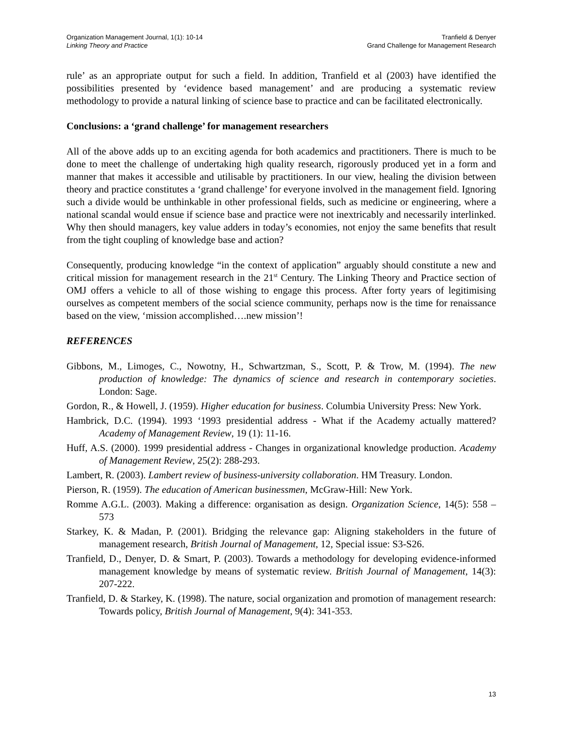Organization Management Journal, 1(1): 10-14
Linking Theory and Practice
Tranfield & Denyer
Grand Challenge for Management Research
rule’ as an appropriate output for such a field. In addition, Tranfield et al (2003) have identified the possibilities presented by ‘evidence based management’ and are producing a systematic review methodology to provide a natural linking of science base to practice and can be facilitated electronically.
Conclusions: a ‘grand challenge’ for management researchers
All of the above adds up to an exciting agenda for both academics and practitioners. There is much to be done to meet the challenge of undertaking high quality research, rigorously produced yet in a form and manner that makes it accessible and utilisable by practitioners. In our view, healing the division between theory and practice constitutes a ‘grand challenge’ for everyone involved in the management field. Ignoring such a divide would be unthinkable in other professional fields, such as medicine or engineering, where a national scandal would ensue if science base and practice were not inextricably and necessarily interlinked. Why then should managers, key value adders in today’s economies, not enjoy the same benefits that result from the tight coupling of knowledge base and action?
Consequently, producing knowledge “in the context of application” arguably should constitute a new and critical mission for management research in the 21<sup>st</sup> Century. The Linking Theory and Practice section of OMJ offers a vehicle to all of those wishing to engage this process. After forty years of legitimising ourselves as competent members of the social science community, perhaps now is the time for renaissance based on the view, ‘mission accomplished….new mission’!
REFERENCES
Gibbons, M., Limoges, C., Nowotny, H., Schwartzman, S., Scott, P. & Trow, M. (1994). The new production of knowledge: The dynamics of science and research in contemporary societies. London: Sage.
Gordon, R., & Howell, J. (1959). Higher education for business. Columbia University Press: New York.
Hambrick, D.C. (1994). 1993 ‘1993 presidential address - What if the Academy actually mattered? Academy of Management Review, 19 (1): 11-16.
Huff, A.S. (2000). 1999 presidential address - Changes in organizational knowledge production. Academy of Management Review, 25(2): 288-293.
Lambert, R. (2003). Lambert review of business-university collaboration. HM Treasury. London.
Pierson, R. (1959). The education of American businessmen, McGraw-Hill: New York.
Romme A.G.L. (2003). Making a difference: organisation as design. Organization Science, 14(5): 558 – 573
Starkey, K. & Madan, P. (2001). Bridging the relevance gap: Aligning stakeholders in the future of management research, British Journal of Management, 12, Special issue: S3-S26.
Tranfield, D., Denyer, D. & Smart, P. (2003). Towards a methodology for developing evidence-informed management knowledge by means of systematic review. British Journal of Management, 14(3): 207-222.
Tranfield, D. & Starkey, K. (1998). The nature, social organization and promotion of management research: Towards policy, British Journal of Management, 9(4): 341-353.
13